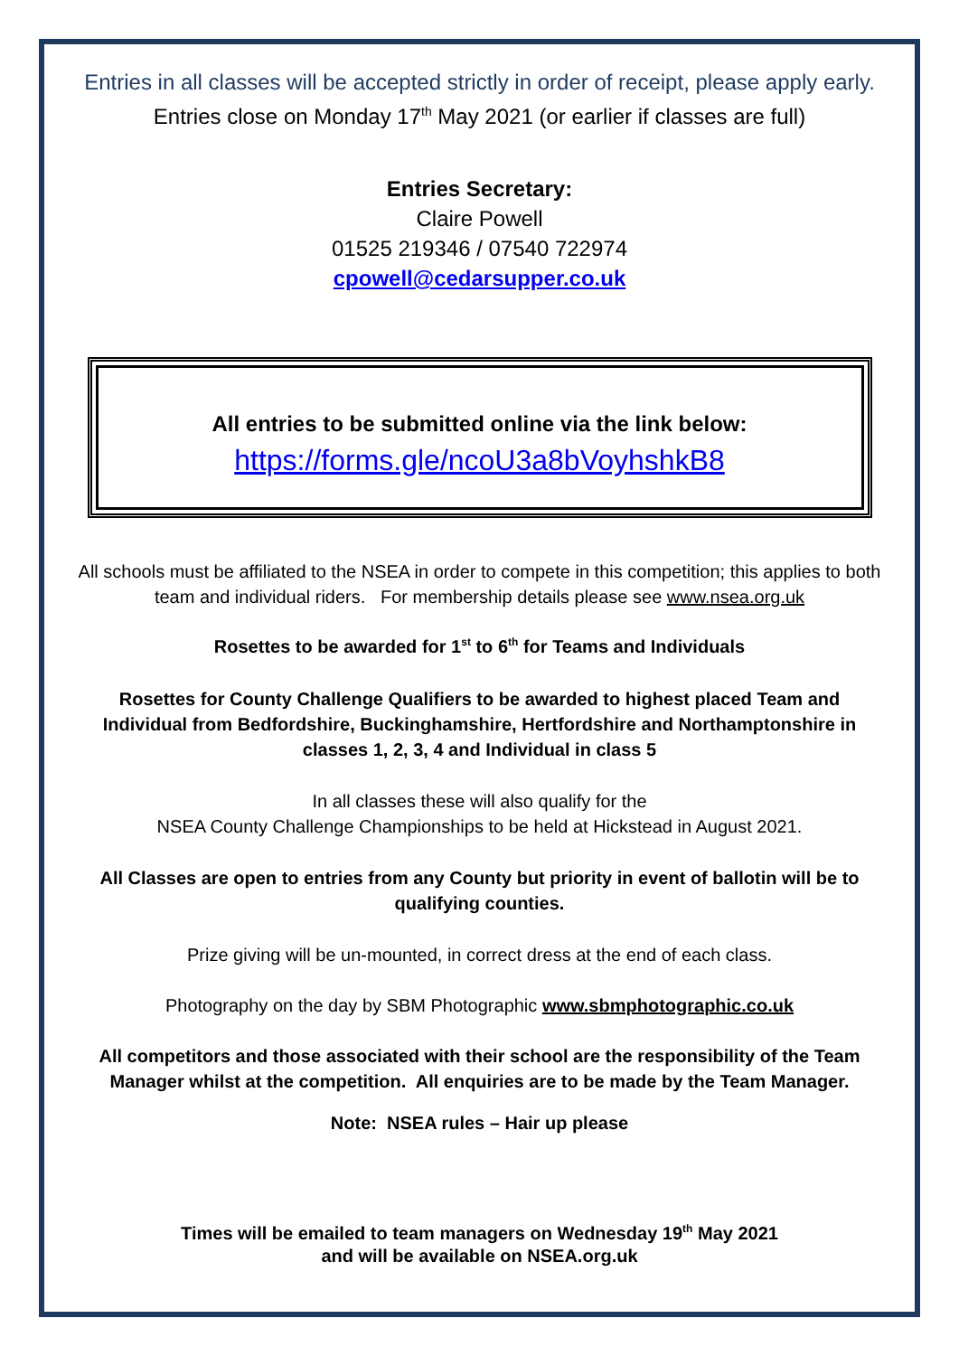Entries in all classes will be accepted strictly in order of receipt, please apply early.
Entries close on Monday 17<sup>th</sup> May 2021 (or earlier if classes are full)
Entries Secretary:
Claire Powell
01525 219346 / 07540 722974
cpowell@cedarsupper.co.uk
All entries to be submitted online via the link below:
https://forms.gle/ncoU3a8bVoyhshkB8
All schools must be affiliated to the NSEA in order to compete in this competition; this applies to both team and individual riders. For membership details please see www.nsea.org.uk
Rosettes to be awarded for 1<sup>st</sup> to 6<sup>th</sup> for Teams and Individuals
Rosettes for County Challenge Qualifiers to be awarded to highest placed Team and Individual from Bedfordshire, Buckinghamshire, Hertfordshire and Northamptonshire in classes 1, 2, 3, 4 and Individual in class 5
In all classes these will also qualify for the
NSEA County Challenge Championships to be held at Hickstead in August 2021.
All Classes are open to entries from any County but priority in event of ballotin will be to qualifying counties.
Prize giving will be un-mounted, in correct dress at the end of each class.
Photography on the day by SBM Photographic www.sbmphotographic.co.uk
All competitors and those associated with their school are the responsibility of the Team Manager whilst at the competition. All enquiries are to be made by the Team Manager.
Note: NSEA rules – Hair up please
Times will be emailed to team managers on Wednesday 19<sup>th</sup> May 2021
and will be available on NSEA.org.uk